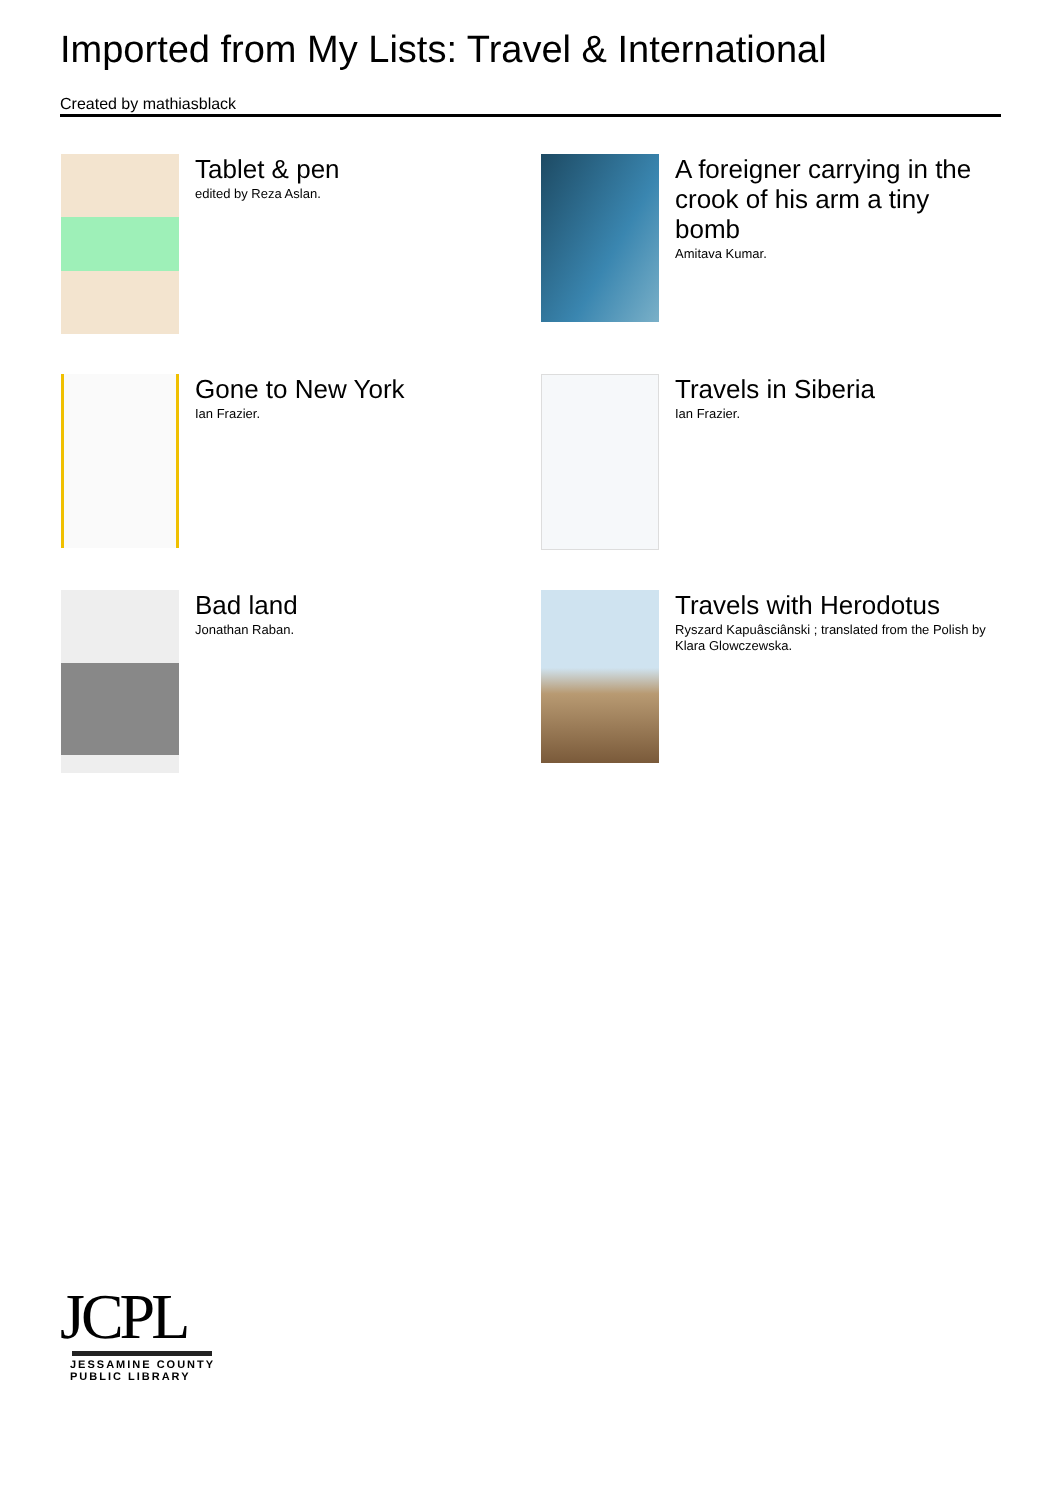Imported from My Lists: Travel & International
Created by mathiasblack
Tablet & pen
edited by Reza Aslan.
A foreigner carrying in the crook of his arm a tiny bomb
Amitava Kumar.
Gone to New York
Ian Frazier.
Travels in Siberia
Ian Frazier.
Bad land
Jonathan Raban.
Travels with Herodotus
Ryszard Kapuâsciânski ; translated from the Polish by Klara Glowczewska.
JCPL
JESSAMINE COUNTY
PUBLIC LIBRARY